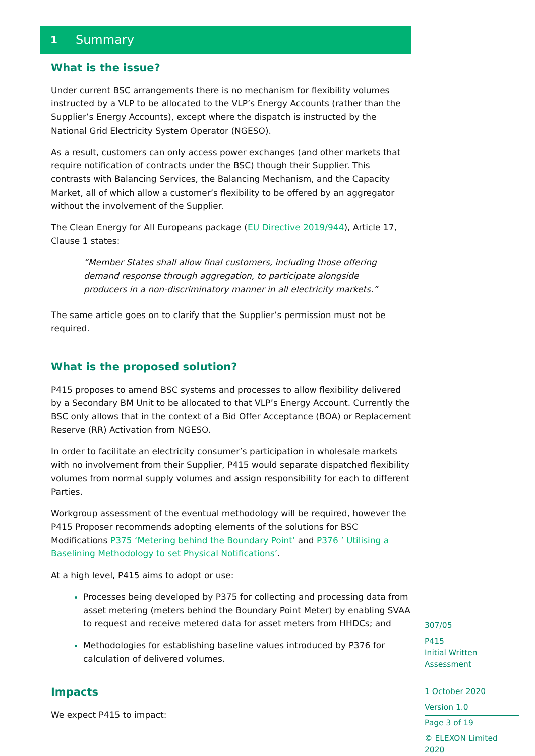1 Summary
What is the issue?
Under current BSC arrangements there is no mechanism for flexibility volumes instructed by a VLP to be allocated to the VLP’s Energy Accounts (rather than the Supplier’s Energy Accounts), except where the dispatch is instructed by the National Grid Electricity System Operator (NGESO).
As a result, customers can only access power exchanges (and other markets that require notification of contracts under the BSC) though their Supplier. This contrasts with Balancing Services, the Balancing Mechanism, and the Capacity Market, all of which allow a customer’s flexibility to be offered by an aggregator without the involvement of the Supplier.
The Clean Energy for All Europeans package (EU Directive 2019/944), Article 17, Clause 1 states:
“Member States shall allow final customers, including those offering demand response through aggregation, to participate alongside producers in a non-discriminatory manner in all electricity markets.”
The same article goes on to clarify that the Supplier’s permission must not be required.
What is the proposed solution?
P415 proposes to amend BSC systems and processes to allow flexibility delivered by a Secondary BM Unit to be allocated to that VLP’s Energy Account. Currently the BSC only allows that in the context of a Bid Offer Acceptance (BOA) or Replacement Reserve (RR) Activation from NGESO.
In order to facilitate an electricity consumer’s participation in wholesale markets with no involvement from their Supplier, P415 would separate dispatched flexibility volumes from normal supply volumes and assign responsibility for each to different Parties.
Workgroup assessment of the eventual methodology will be required, however the P415 Proposer recommends adopting elements of the solutions for BSC Modifications P375 ‘Metering behind the Boundary Point’ and P376 ’ Utilising a Baselining Methodology to set Physical Notifications’.
At a high level, P415 aims to adopt or use:
Processes being developed by P375 for collecting and processing data from asset metering (meters behind the Boundary Point Meter) by enabling SVAA to request and receive metered data for asset meters from HHDCs; and
Methodologies for establishing baseline values introduced by P376 for calculation of delivered volumes.
Impacts
We expect P415 to impact:
307/05
P415
Initial Written Assessment
1 October 2020
Version 1.0
Page 3 of 19
© ELEXON Limited 2020